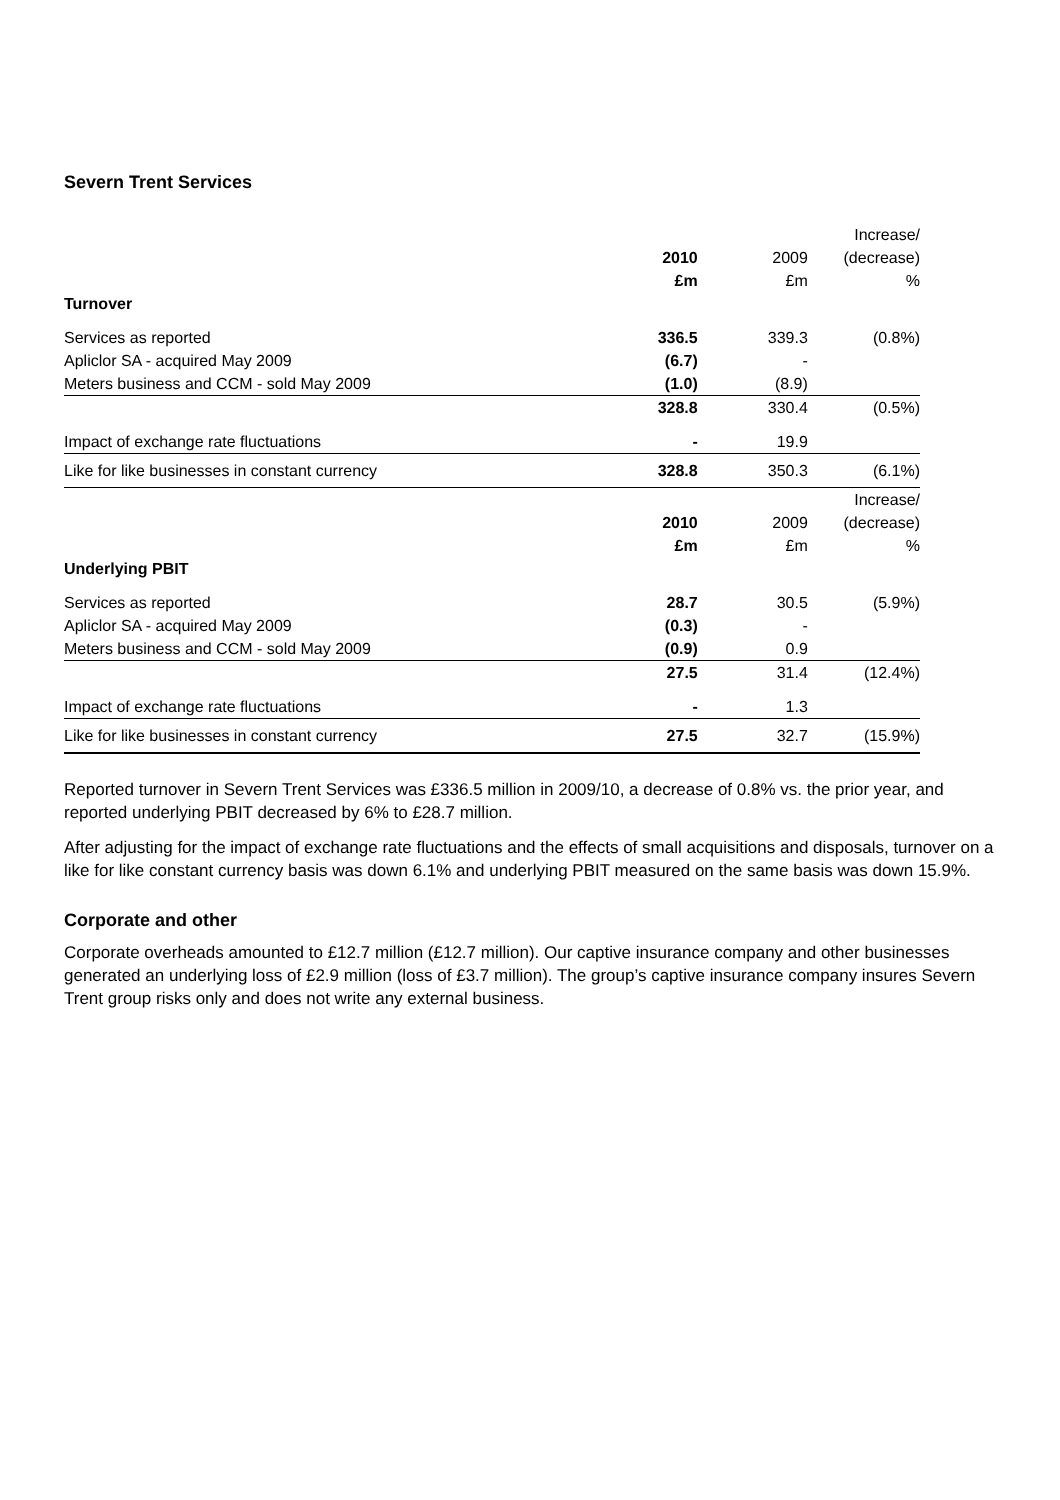Severn Trent Services
| | | | Increase/ |
| --- | --- | --- | --- |
| | 2010 | 2009 | (decrease) |
| | £m | £m | % |
| Turnover | | | |
| Services as reported | 336.5 | 339.3 | (0.8%) |
| Apliclor SA - acquired May 2009 | (6.7) | - | |
| Meters business and CCM - sold May 2009 | (1.0) | (8.9) | |
| | 328.8 | 330.4 | (0.5%) |
| Impact of exchange rate fluctuations | - | 19.9 | |
| Like for like businesses in constant currency | 328.8 | 350.3 | (6.1%) |
| | | | Increase/ |
| | 2010 | 2009 | (decrease) |
| | £m | £m | % |
| Underlying PBIT | | | |
| Services as reported | 28.7 | 30.5 | (5.9%) |
| Apliclor SA - acquired May 2009 | (0.3) | - | |
| Meters business and CCM - sold May 2009 | (0.9) | 0.9 | |
| | 27.5 | 31.4 | (12.4%) |
| Impact of exchange rate fluctuations | - | 1.3 | |
| Like for like businesses in constant currency | 27.5 | 32.7 | (15.9%) |
Reported turnover in Severn Trent Services was £336.5 million in 2009/10, a decrease of 0.8% vs. the prior year, and reported underlying PBIT decreased by 6% to £28.7 million.
After adjusting for the impact of exchange rate fluctuations and the effects of small acquisitions and disposals, turnover on a like for like constant currency basis was down 6.1% and underlying PBIT measured on the same basis was down 15.9%.
Corporate and other
Corporate overheads amounted to £12.7 million (£12.7 million). Our captive insurance company and other businesses generated an underlying loss of £2.9 million (loss of £3.7 million). The group’s captive insurance company insures Severn Trent group risks only and does not write any external business.